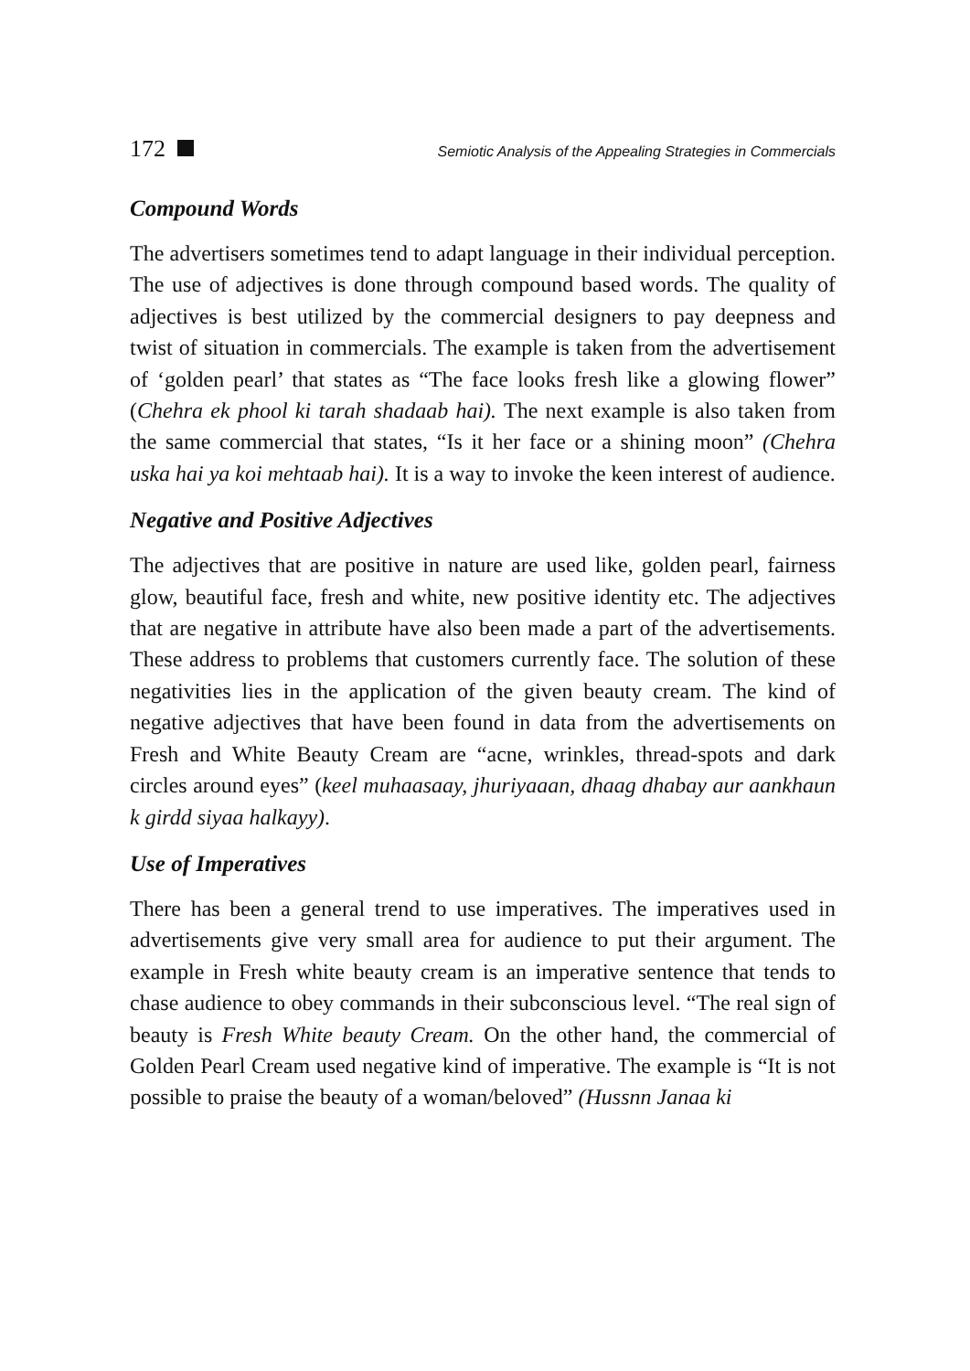172 Semiotic Analysis of the Appealing Strategies in Commercials
Compound Words
The advertisers sometimes tend to adapt language in their individual perception. The use of adjectives is done through compound based words. The quality of adjectives is best utilized by the commercial designers to pay deepness and twist of situation in commercials. The example is taken from the advertisement of ‘golden pearl’ that states as “The face looks fresh like a glowing flower” (Chehra ek phool ki tarah shadaab hai). The next example is also taken from the same commercial that states, “Is it her face or a shining moon” (Chehra uska hai ya koi mehtaab hai). It is a way to invoke the keen interest of audience.
Negative and Positive Adjectives
The adjectives that are positive in nature are used like, golden pearl, fairness glow, beautiful face, fresh and white, new positive identity etc. The adjectives that are negative in attribute have also been made a part of the advertisements. These address to problems that customers currently face. The solution of these negativities lies in the application of the given beauty cream. The kind of negative adjectives that have been found in data from the advertisements on Fresh and White Beauty Cream are “acne, wrinkles, thread-spots and dark circles around eyes” (keel muhaasaay, jhuriyaaan, dhaag dhabay aur aankhaun k girdd siyaa halkayy).
Use of Imperatives
There has been a general trend to use imperatives. The imperatives used in advertisements give very small area for audience to put their argument. The example in Fresh white beauty cream is an imperative sentence that tends to chase audience to obey commands in their subconscious level. “The real sign of beauty is Fresh White beauty Cream. On the other hand, the commercial of Golden Pearl Cream used negative kind of imperative. The example is “It is not possible to praise the beauty of a woman/beloved” (Hussnn Janaa ki